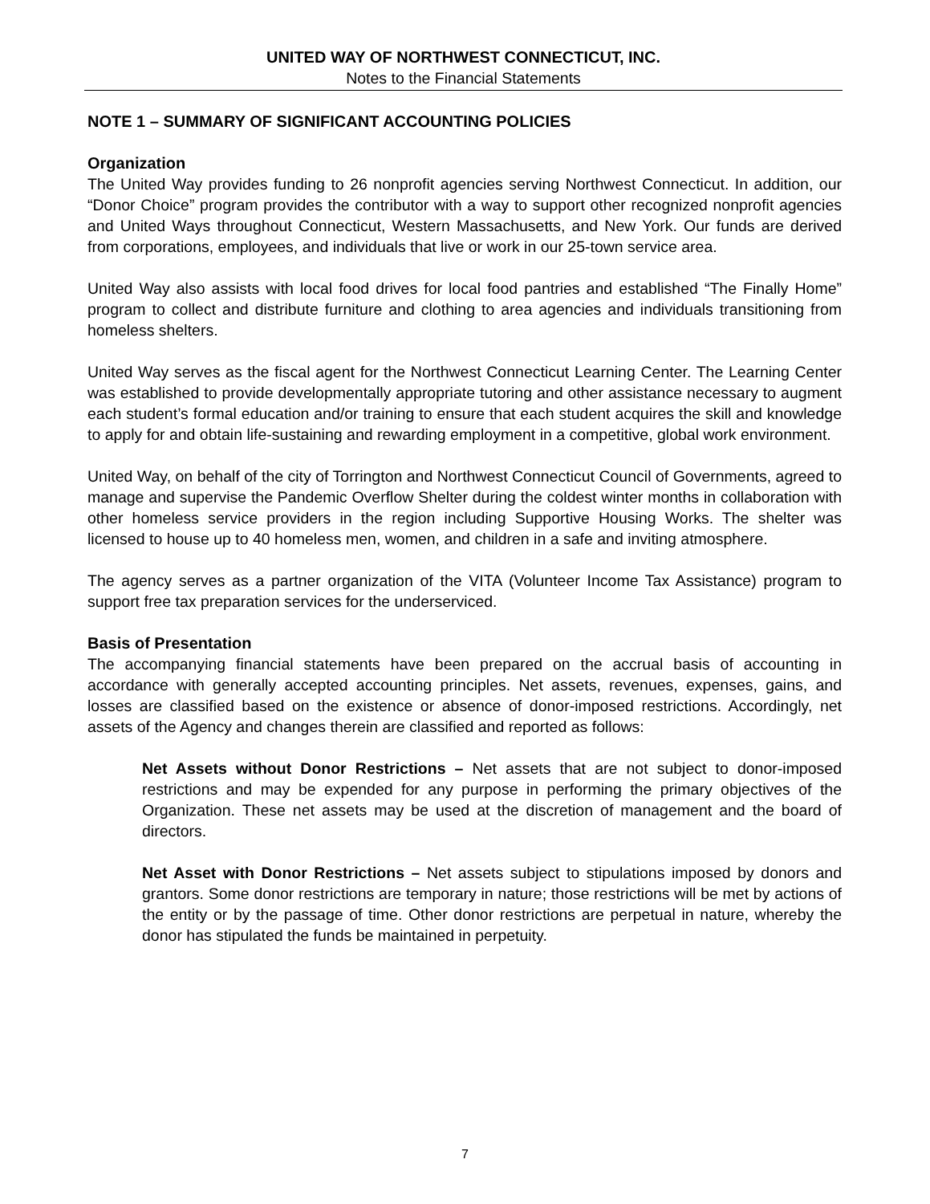UNITED WAY OF NORTHWEST CONNECTICUT, INC.
Notes to the Financial Statements
NOTE 1 – SUMMARY OF SIGNIFICANT ACCOUNTING POLICIES
Organization
The United Way provides funding to 26 nonprofit agencies serving Northwest Connecticut. In addition, our “Donor Choice” program provides the contributor with a way to support other recognized nonprofit agencies and United Ways throughout Connecticut, Western Massachusetts, and New York. Our funds are derived from corporations, employees, and individuals that live or work in our 25-town service area.
United Way also assists with local food drives for local food pantries and established “The Finally Home” program to collect and distribute furniture and clothing to area agencies and individuals transitioning from homeless shelters.
United Way serves as the fiscal agent for the Northwest Connecticut Learning Center. The Learning Center was established to provide developmentally appropriate tutoring and other assistance necessary to augment each student’s formal education and/or training to ensure that each student acquires the skill and knowledge to apply for and obtain life-sustaining and rewarding employment in a competitive, global work environment.
United Way, on behalf of the city of Torrington and Northwest Connecticut Council of Governments, agreed to manage and supervise the Pandemic Overflow Shelter during the coldest winter months in collaboration with other homeless service providers in the region including Supportive Housing Works. The shelter was licensed to house up to 40 homeless men, women, and children in a safe and inviting atmosphere.
The agency serves as a partner organization of the VITA (Volunteer Income Tax Assistance) program to support free tax preparation services for the underserviced.
Basis of Presentation
The accompanying financial statements have been prepared on the accrual basis of accounting in accordance with generally accepted accounting principles. Net assets, revenues, expenses, gains, and losses are classified based on the existence or absence of donor-imposed restrictions. Accordingly, net assets of the Agency and changes therein are classified and reported as follows:
Net Assets without Donor Restrictions – Net assets that are not subject to donor-imposed restrictions and may be expended for any purpose in performing the primary objectives of the Organization. These net assets may be used at the discretion of management and the board of directors.
Net Asset with Donor Restrictions – Net assets subject to stipulations imposed by donors and grantors. Some donor restrictions are temporary in nature; those restrictions will be met by actions of the entity or by the passage of time. Other donor restrictions are perpetual in nature, whereby the donor has stipulated the funds be maintained in perpetuity.
7